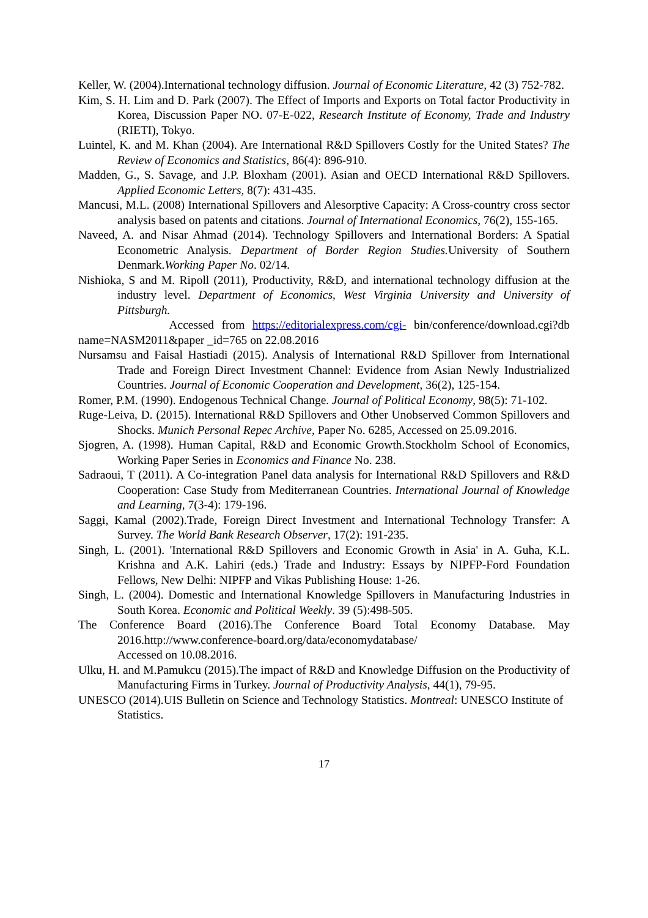Keller, W. (2004).International technology diffusion. Journal of Economic Literature, 42 (3) 752-782.
Kim, S. H. Lim and D. Park (2007). The Effect of Imports and Exports on Total factor Productivity in Korea, Discussion Paper NO. 07-E-022, Research Institute of Economy, Trade and Industry (RIETI), Tokyo.
Luintel, K. and M. Khan (2004). Are International R&D Spillovers Costly for the United States? The Review of Economics and Statistics, 86(4): 896-910.
Madden, G., S. Savage, and J.P. Bloxham (2001). Asian and OECD International R&D Spillovers. Applied Economic Letters, 8(7): 431-435.
Mancusi, M.L. (2008) International Spillovers and Alesorptive Capacity: A Cross-country cross sector analysis based on patents and citations. Journal of International Economics, 76(2), 155-165.
Naveed, A. and Nisar Ahmad (2014). Technology Spillovers and International Borders: A Spatial Econometric Analysis. Department of Border Region Studies. University of Southern Denmark.Working Paper No. 02/14.
Nishioka, S and M. Ripoll (2011), Productivity, R&D, and international technology diffusion at the industry level. Department of Economics, West Virginia University and University of Pittsburgh.
Accessed from https://editorialexpress.com/cgi- bin/conference/download.cgi?db name=NASM2011&paper _id=765 on 22.08.2016
Nursamsu and Faisal Hastiadi (2015). Analysis of International R&D Spillover from International Trade and Foreign Direct Investment Channel: Evidence from Asian Newly Industrialized Countries. Journal of Economic Cooperation and Development, 36(2), 125-154.
Romer, P.M. (1990). Endogenous Technical Change. Journal of Political Economy, 98(5): 71-102.
Ruge-Leiva, D. (2015). International R&D Spillovers and Other Unobserved Common Spillovers and Shocks. Munich Personal Repec Archive, Paper No. 6285, Accessed on 25.09.2016.
Sjogren, A. (1998). Human Capital, R&D and Economic Growth.Stockholm School of Economics, Working Paper Series in Economics and Finance No. 238.
Sadraoui, T (2011). A Co-integration Panel data analysis for International R&D Spillovers and R&D Cooperation: Case Study from Mediterranean Countries. International Journal of Knowledge and Learning, 7(3-4): 179-196.
Saggi, Kamal (2002).Trade, Foreign Direct Investment and International Technology Transfer: A Survey. The World Bank Research Observer, 17(2): 191-235.
Singh, L. (2001). 'International R&D Spillovers and Economic Growth in Asia' in A. Guha, K.L. Krishna and A.K. Lahiri (eds.) Trade and Industry: Essays by NIPFP-Ford Foundation Fellows, New Delhi: NIPFP and Vikas Publishing House: 1-26.
Singh, L. (2004). Domestic and International Knowledge Spillovers in Manufacturing Industries in South Korea. Economic and Political Weekly. 39 (5):498-505.
The Conference Board (2016).The Conference Board Total Economy Database. May 2016.http://www.conference-board.org/data/economydatabase/
Accessed on 10.08.2016.
Ulku, H. and M.Pamukcu (2015).The impact of R&D and Knowledge Diffusion on the Productivity of Manufacturing Firms in Turkey. Journal of Productivity Analysis, 44(1), 79-95.
UNESCO (2014).UIS Bulletin on Science and Technology Statistics. Montreal: UNESCO Institute of Statistics.
17